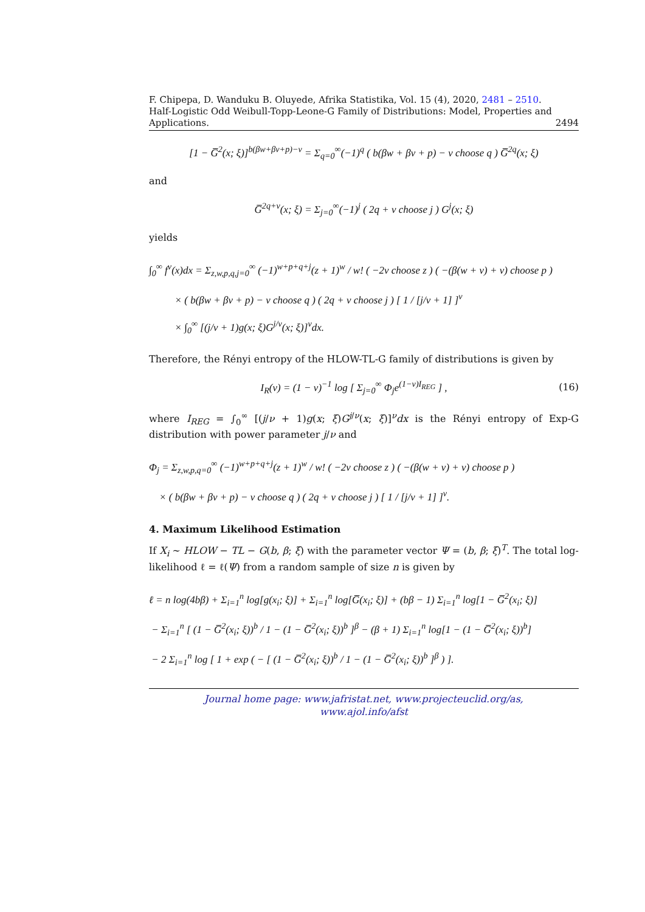F. Chipepa, D. Wanduku B. Oluyede, Afrika Statistika, Vol. 15 (4), 2020, 2481 – 2510.
Half-Logistic Odd Weibull-Topp-Leone-G Family of Distributions: Model, Properties and
Applications. 2494
[1 − G̅<sup>2</sup>(x; ξ)]<sup>b(βw+βν+p)−ν</sup> = Σ<sub>q=0</sub><sup>∞</sup>(−1)<sup>q</sup> ( b(βw + βν + p) − ν choose q ) G̅<sup>2q</sup>(x; ξ)
and
G̅<sup>2q+ν</sup>(x; ξ) = Σ<sub>j=0</sub><sup>∞</sup>(−1)<sup>j</sup> ( 2q + ν choose j ) G<sup>j</sup>(x; ξ)
yields
∫<sub>0</sub><sup>∞</sup> f<sup>ν</sup>(x)dx = Σ<sub>z,w,p,q,j=0</sub><sup>∞</sup> (−1)<sup>w+p+q+j</sup>(z + 1)<sup>w</sup> / w! ( −2ν choose z ) ( −(β(w + ν) + ν) choose p )
× ( b(βw + βν + p) − ν choose q ) ( 2q + ν choose j ) [ 1 / [j/ν + 1] ]<sup>ν</sup>
× ∫<sub>0</sub><sup>∞</sup> [(j/ν + 1)g(x; ξ)G<sup>j/ν</sup>(x; ξ)]<sup>ν</sup>dx.
Therefore, the Rényi entropy of the HLOW-TL-G family of distributions is given by
I<sub>R</sub>(ν) = (1 − ν)<sup>−1</sup> log [ Σ<sub>j=0</sub><sup>∞</sup> Φ<sub>j</sub>e<sup>(1−ν)I<sub>REG</sub></sup> ] , (16)
where I<sub>REG</sub> = ∫<sub>0</sub><sup>∞</sup> [(j/ν + 1)g(x; ξ)G<sup>j/ν</sup>(x; ξ)]<sup>ν</sup>dx is the Rényi entropy of Exp-G distribution with power parameter j/ν and
Φ<sub>j</sub> = Σ<sub>z,w,p,q=0</sub><sup>∞</sup> (−1)<sup>w+p+q+j</sup>(z + 1)<sup>w</sup> / w! ( −2ν choose z ) ( −(β(w + ν) + ν) choose p )
× ( b(βw + βν + p) − ν choose q ) ( 2q + ν choose j ) [ 1 / [j/ν + 1] ]<sup>ν</sup>.
4. Maximum Likelihood Estimation
If X<sub>i</sub> ∼ HLOW − TL − G(b, β; ξ) with the parameter vector Ψ = (b, β; ξ)<sup>T</sup>. The total log-likelihood ℓ = ℓ(Ψ) from a random sample of size n is given by
ℓ = n log(4bβ) + Σ<sub>i=1</sub><sup>n</sup> log[g(x<sub>i</sub>; ξ)] + Σ<sub>i=1</sub><sup>n</sup> log[G̅(x<sub>i</sub>; ξ)] + (bβ − 1) Σ<sub>i=1</sub><sup>n</sup> log[1 − G̅<sup>2</sup>(x<sub>i</sub>; ξ)]
− Σ<sub>i=1</sub><sup>n</sup> [ (1 − G̅<sup>2</sup>(x<sub>i</sub>; ξ))<sup>b</sup> / 1 − (1 − G̅<sup>2</sup>(x<sub>i</sub>; ξ))<sup>b</sup> ]<sup>β</sup> − (β + 1) Σ<sub>i=1</sub><sup>n</sup> log[1 − (1 − G̅<sup>2</sup>(x<sub>i</sub>; ξ))<sup>b</sup>]
− 2 Σ<sub>i=1</sub><sup>n</sup> log [ 1 + exp ( − [ (1 − G̅<sup>2</sup>(x<sub>i</sub>; ξ))<sup>b</sup> / 1 − (1 − G̅<sup>2</sup>(x<sub>i</sub>; ξ))<sup>b</sup> ]<sup>β</sup> ) ].
Journal home page: www.jafristat.net, www.projecteuclid.org/as,
www.ajol.info/afst